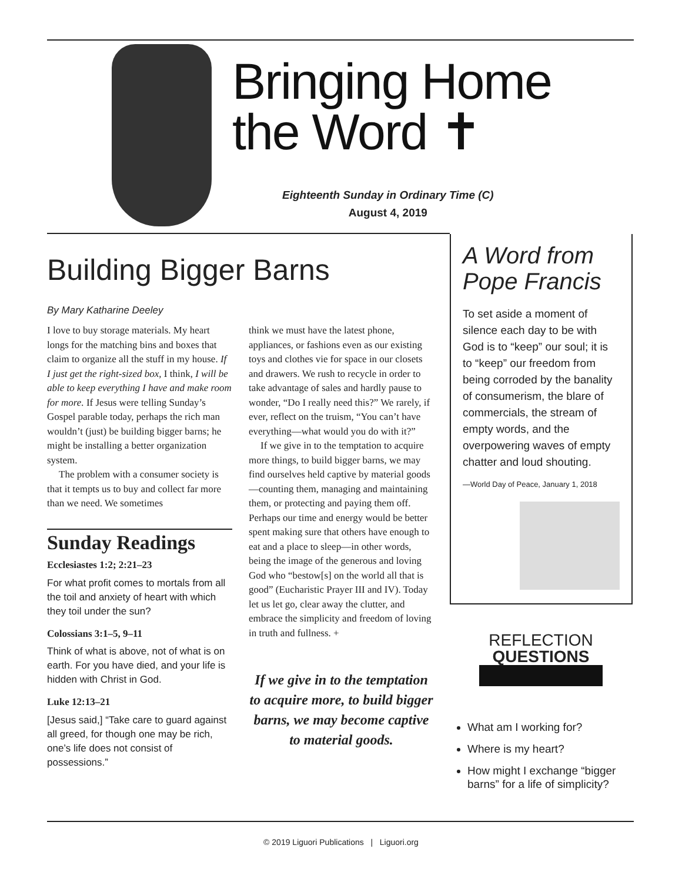Bringing Home
the Word ✝
Eighteenth Sunday in Ordinary Time (C)
August 4, 2019
Building Bigger Barns
By Mary Katharine Deeley
I love to buy storage materials. My heart longs for the matching bins and boxes that claim to organize all the stuff in my house. If I just get the right-sized box, I think, I will be able to keep everything I have and make room for more. If Jesus were telling Sunday’s Gospel parable today, perhaps the rich man wouldn’t (just) be building bigger barns; he might be installing a better organization system.
The problem with a consumer society is that it tempts us to buy and collect far more than we need. We sometimes
Sunday Readings
Ecclesiastes 1:2; 2:21–23
For what profit comes to mortals from all the toil and anxiety of heart with which they toil under the sun?
Colossians 3:1–5, 9–11
Think of what is above, not of what is on earth. For you have died, and your life is hidden with Christ in God.
Luke 12:13–21
[Jesus said,] “Take care to guard against all greed, for though one may be rich, one’s life does not consist of possessions.”
think we must have the latest phone, appliances, or fashions even as our existing toys and clothes vie for space in our closets and drawers. We rush to recycle in order to take advantage of sales and hardly pause to wonder, “Do I really need this?” We rarely, if ever, reflect on the truism, “You can’t have everything—what would you do with it?”
If we give in to the temptation to acquire more things, to build bigger barns, we may find ourselves held captive by material goods—counting them, managing and maintaining them, or protecting and paying them off. Perhaps our time and energy would be better spent making sure that others have enough to eat and a place to sleep—in other words, being the image of the generous and loving God who “bestow[s] on the world all that is good” (Eucharistic Prayer III and IV). Today let us let go, clear away the clutter, and embrace the simplicity and freedom of loving in truth and fullness. +
If we give in to the temptation to acquire more, to build bigger barns, we may become captive to material goods.
A Word from Pope Francis
To set aside a moment of silence each day to be with God is to “keep” our soul; it is to “keep” our freedom from being corroded by the banality of consumerism, the blare of commercials, the stream of empty words, and the overpowering waves of empty chatter and loud shouting.
—World Day of Peace, January 1, 2018
REFLECTION
QUESTIONS
What am I working for?
Where is my heart?
How might I exchange “bigger barns” for a life of simplicity?
© 2019 Liguori Publications | Liguori.org